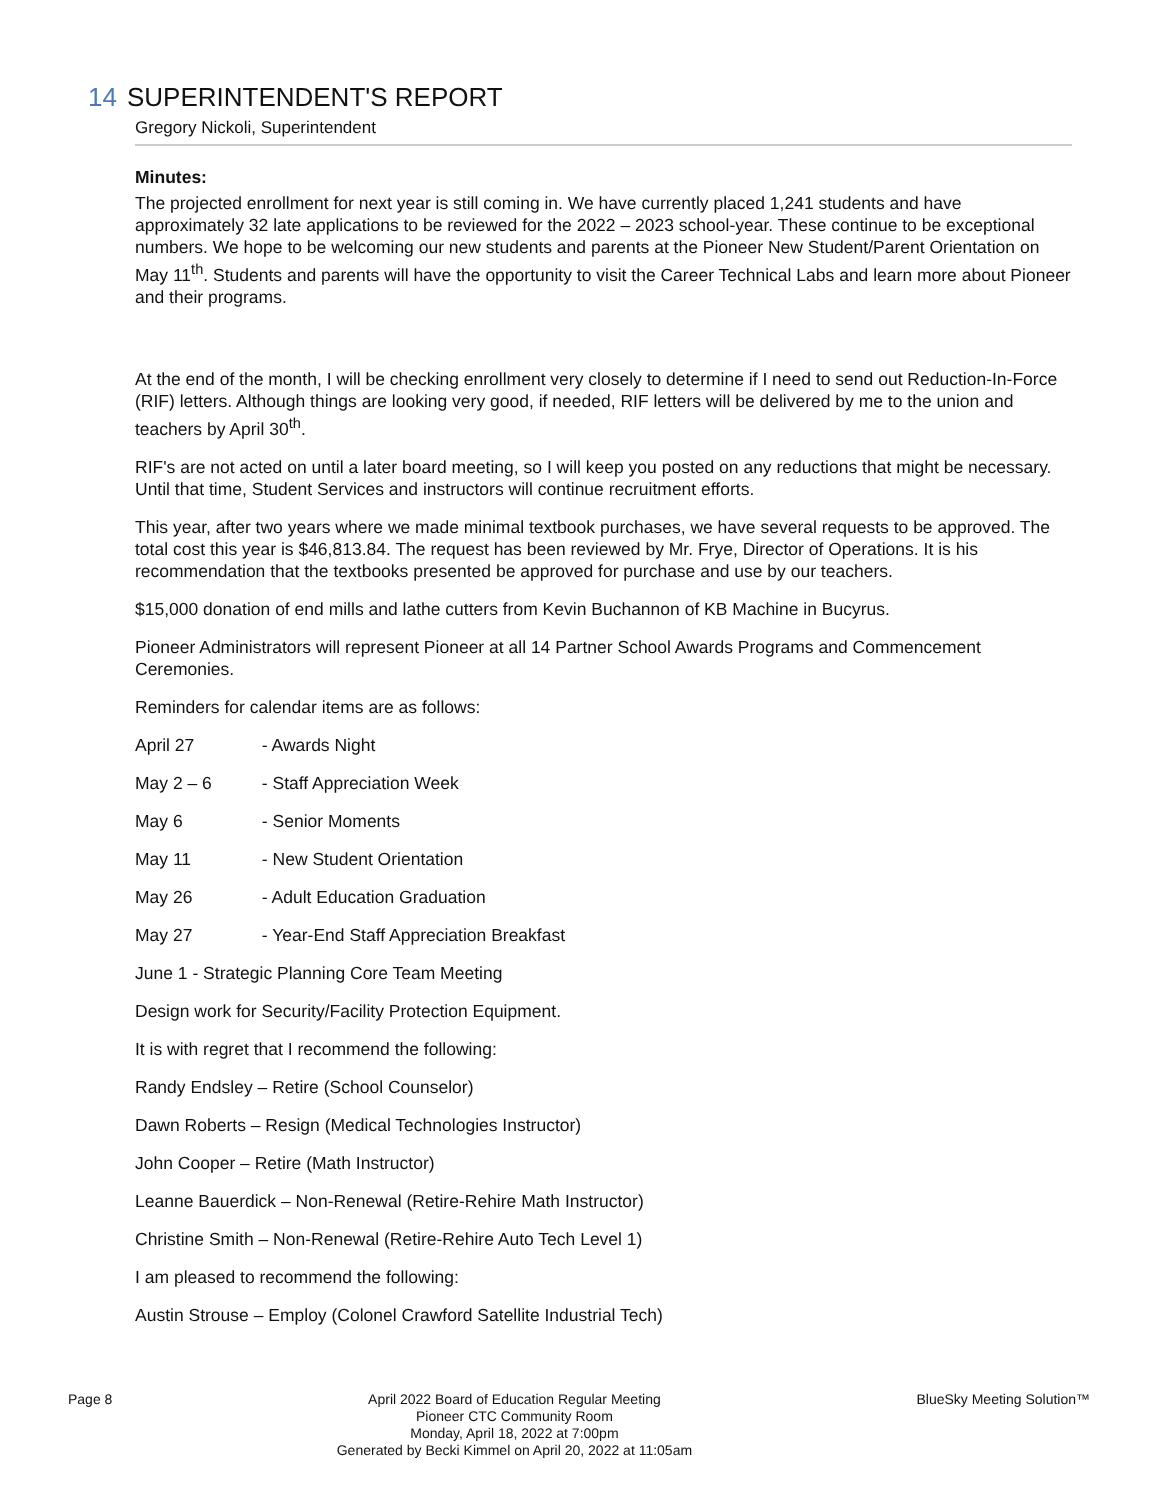14 SUPERINTENDENT'S REPORT
Gregory Nickoli, Superintendent
Minutes:
The projected enrollment for next year is still coming in. We have currently placed 1,241 students and have approximately 32 late applications to be reviewed for the 2022 – 2023 school-year. These continue to be exceptional numbers. We hope to be welcoming our new students and parents at the Pioneer New Student/Parent Orientation on May 11<sup>th</sup>. Students and parents will have the opportunity to visit the Career Technical Labs and learn more about Pioneer and their programs.
At the end of the month, I will be checking enrollment very closely to determine if I need to send out Reduction-In-Force (RIF) letters. Although things are looking very good, if needed, RIF letters will be delivered by me to the union and teachers by April 30<sup>th</sup>.
RIF's are not acted on until a later board meeting, so I will keep you posted on any reductions that might be necessary. Until that time, Student Services and instructors will continue recruitment efforts.
This year, after two years where we made minimal textbook purchases, we have several requests to be approved. The total cost this year is $46,813.84. The request has been reviewed by Mr. Frye, Director of Operations. It is his recommendation that the textbooks presented be approved for purchase and use by our teachers.
$15,000 donation of end mills and lathe cutters from Kevin Buchannon of KB Machine in Bucyrus.
Pioneer Administrators will represent Pioneer at all 14 Partner School Awards Programs and Commencement Ceremonies.
Reminders for calendar items are as follows:
April 27 - Awards Night
May 2 – 6 - Staff Appreciation Week
May 6 - Senior Moments
May 11 - New Student Orientation
May 26 - Adult Education Graduation
May 27 - Year-End Staff Appreciation Breakfast
June 1 - Strategic Planning Core Team Meeting
Design work for Security/Facility Protection Equipment.
It is with regret that I recommend the following:
Randy Endsley – Retire (School Counselor)
Dawn Roberts – Resign (Medical Technologies Instructor)
John Cooper – Retire (Math Instructor)
Leanne Bauerdick – Non-Renewal (Retire-Rehire Math Instructor)
Christine Smith – Non-Renewal (Retire-Rehire Auto Tech Level 1)
I am pleased to recommend the following:
Austin Strouse – Employ (Colonel Crawford Satellite Industrial Tech)
Page 8
April 2022 Board of Education Regular Meeting
Pioneer CTC Community Room
Monday, April 18, 2022 at 7:00pm
Generated by Becki Kimmel on April 20, 2022 at 11:05am
BlueSky Meeting Solution™